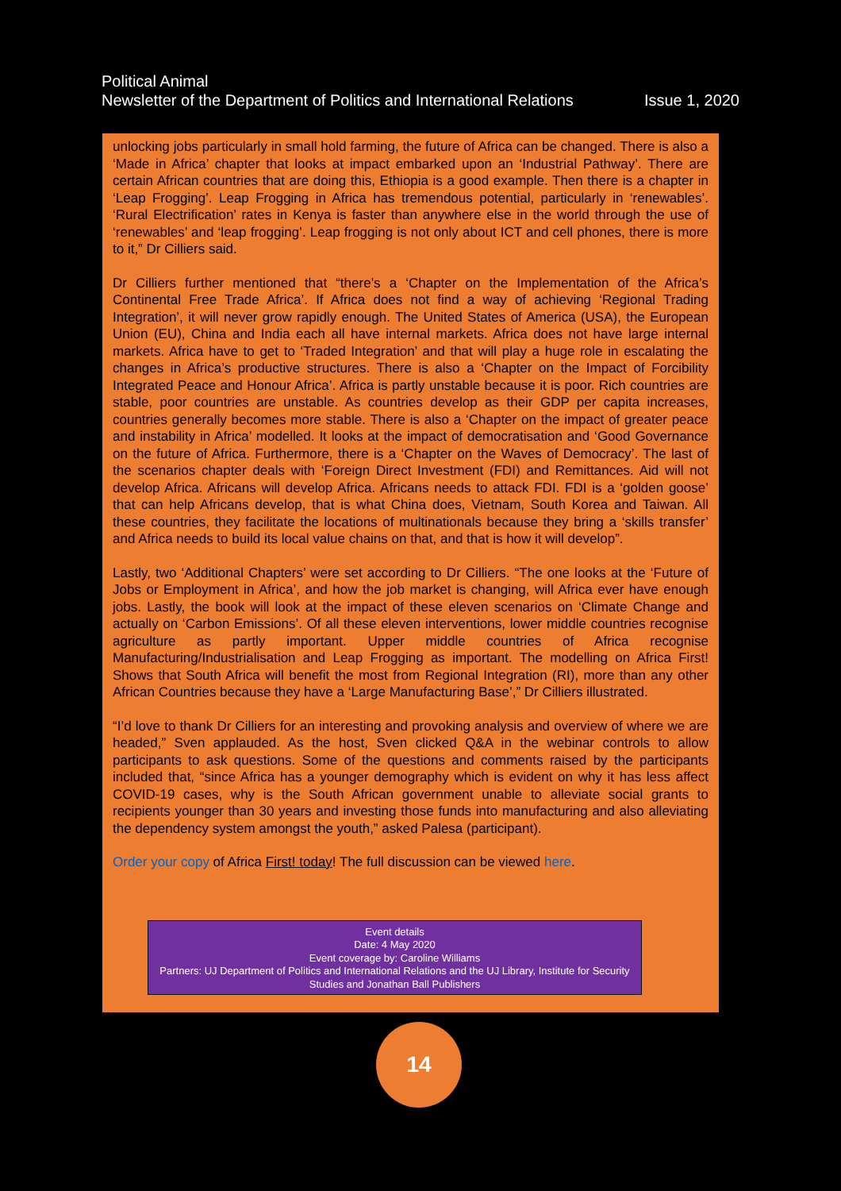Political Animal
Newsletter of the Department of Politics and International Relations Issue 1, 2020
unlocking jobs particularly in small hold farming, the future of Africa can be changed. There is also a ‘Made in Africa’ chapter that looks at impact embarked upon an ‘Industrial Pathway’. There are certain African countries that are doing this, Ethiopia is a good example. Then there is a chapter in ‘Leap Frogging’. Leap Frogging in Africa has tremendous potential, particularly in ‘renewables’. ‘Rural Electrification’ rates in Kenya is faster than anywhere else in the world through the use of ‘renewables’ and ‘leap frogging’. Leap frogging is not only about ICT and cell phones, there is more to it,” Dr Cilliers said.
Dr Cilliers further mentioned that “there’s a ‘Chapter on the Implementation of the Africa’s Continental Free Trade Africa’. If Africa does not find a way of achieving ‘Regional Trading Integration’, it will never grow rapidly enough. The United States of America (USA), the European Union (EU), China and India each all have internal markets. Africa does not have large internal markets. Africa have to get to ‘Traded Integration’ and that will play a huge role in escalating the changes in Africa’s productive structures. There is also a ‘Chapter on the Impact of Forcibility Integrated Peace and Honour Africa’. Africa is partly unstable because it is poor. Rich countries are stable, poor countries are unstable. As countries develop as their GDP per capita increases, countries generally becomes more stable. There is also a ‘Chapter on the impact of greater peace and instability in Africa’ modelled. It looks at the impact of democratisation and ‘Good Governance on the future of Africa. Furthermore, there is a ‘Chapter on the Waves of Democracy’. The last of the scenarios chapter deals with ‘Foreign Direct Investment (FDI) and Remittances. Aid will not develop Africa. Africans will develop Africa. Africans needs to attack FDI. FDI is a ‘golden goose’ that can help Africans develop, that is what China does, Vietnam, South Korea and Taiwan. All these countries, they facilitate the locations of multinationals because they bring a ‘skills transfer’ and Africa needs to build its local value chains on that, and that is how it will develop”.
Lastly, two ‘Additional Chapters’ were set according to Dr Cilliers. “The one looks at the ‘Future of Jobs or Employment in Africa’, and how the job market is changing, will Africa ever have enough jobs. Lastly, the book will look at the impact of these eleven scenarios on ‘Climate Change and actually on ‘Carbon Emissions’. Of all these eleven interventions, lower middle countries recognise agriculture as partly important. Upper middle countries of Africa recognise Manufacturing/Industrialisation and Leap Frogging as important. The modelling on Africa First! Shows that South Africa will benefit the most from Regional Integration (RI), more than any other African Countries because they have a ‘Large Manufacturing Base’,” Dr Cilliers illustrated.
“I’d love to thank Dr Cilliers for an interesting and provoking analysis and overview of where we are headed,” Sven applauded. As the host, Sven clicked Q&A in the webinar controls to allow participants to ask questions. Some of the questions and comments raised by the participants included that, “since Africa has a younger demography which is evident on why it has less affect COVID-19 cases, why is the South African government unable to alleviate social grants to recipients younger than 30 years and investing those funds into manufacturing and also alleviating the dependency system amongst the youth,” asked Palesa (participant).
Order your copy of Africa First! today! The full discussion can be viewed here.
Event details
Date: 4 May 2020
Event coverage by: Caroline Williams
Partners: UJ Department of Politics and International Relations and the UJ Library, Institute for Security Studies and Jonathan Ball Publishers
14